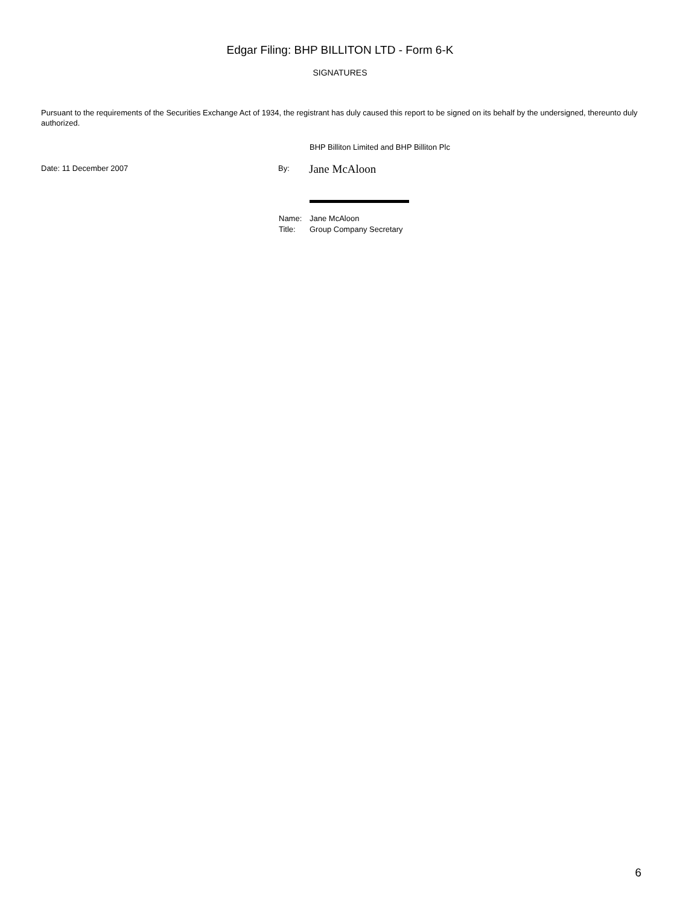Edgar Filing: BHP BILLITON LTD - Form 6-K
SIGNATURES
Pursuant to the requirements of the Securities Exchange Act of 1934, the registrant has duly caused this report to be signed on its behalf by the undersigned, thereunto duly authorized.
BHP Billiton Limited and BHP Billiton Plc
Date: 11 December 2007 By:
Jane McAloon
Name: Jane McAloon
Title: Group Company Secretary
6